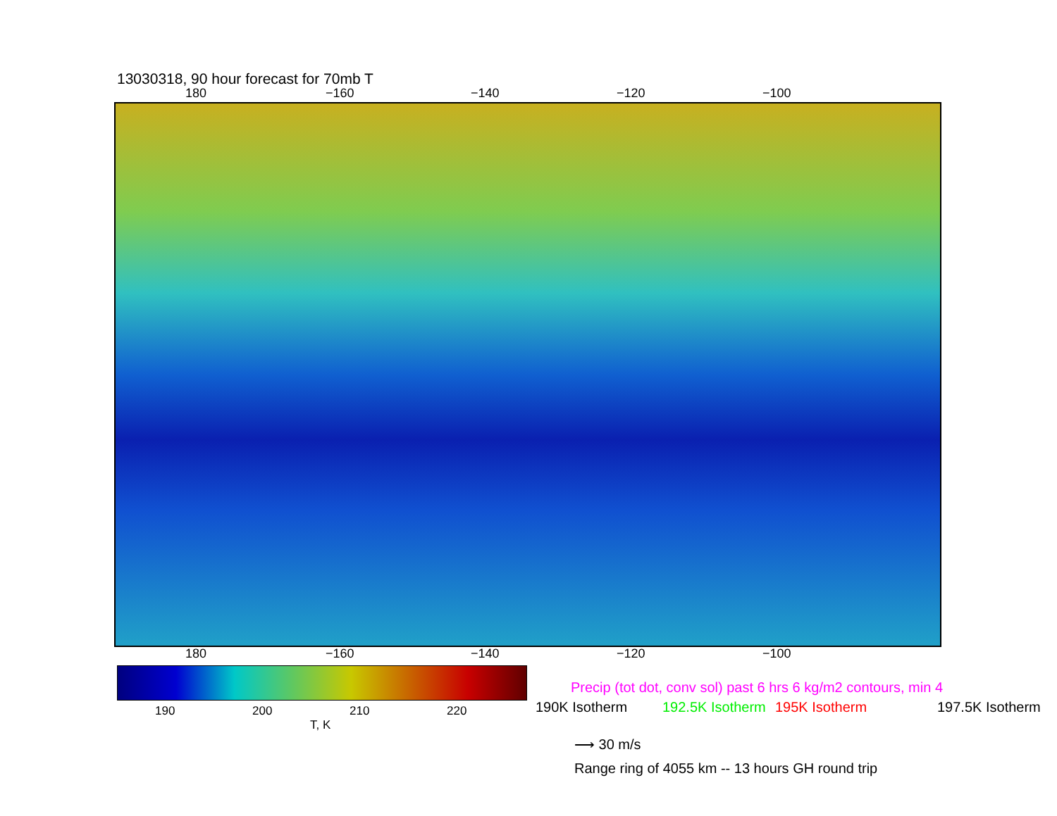13030318, 90 hour forecast for 70mb T
180 −160 −140 −120 −100
180 −160 −140 −120 −100
190 200 210 220
T, K
Precip (tot dot, conv sol) past 6 hrs 6 kg/m2 contours, min 4
190K Isotherm 192.5K Isotherm 195K Isotherm 197.5K Isotherm
⟶ 30 m/s
Range ring of 4055 km -- 13 hours GH round trip